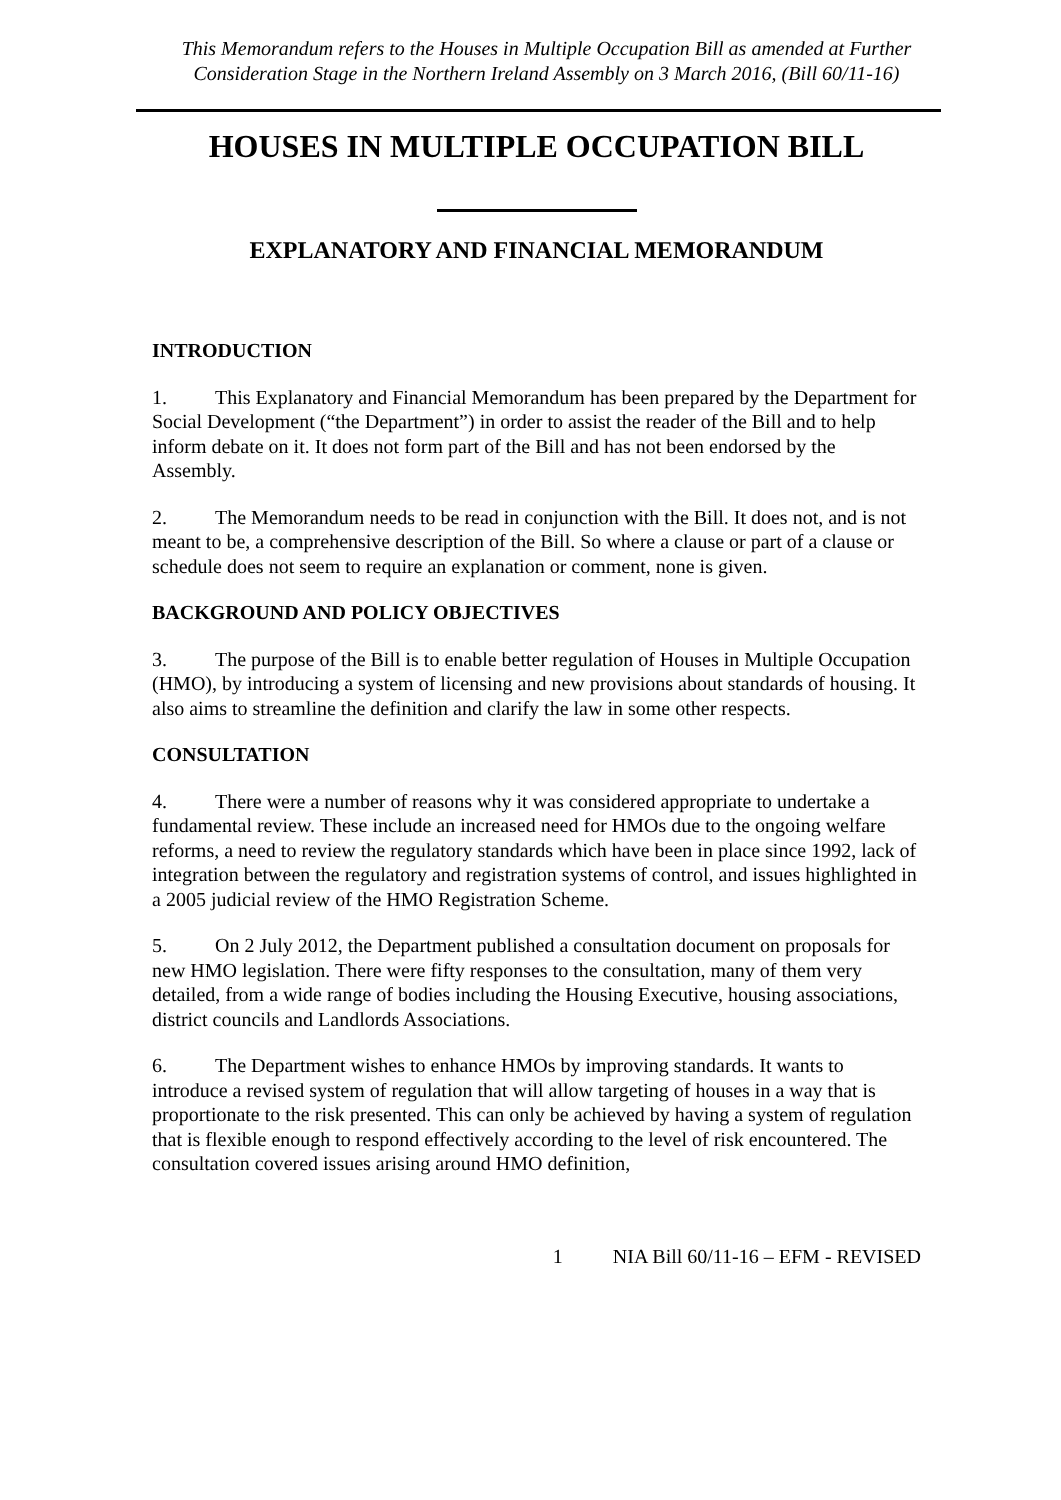This Memorandum refers to the Houses in Multiple Occupation Bill as amended at Further Consideration Stage in the Northern Ireland Assembly on 3 March 2016, (Bill 60/11-16)
HOUSES IN MULTIPLE OCCUPATION BILL
EXPLANATORY AND FINANCIAL MEMORANDUM
INTRODUCTION
1. This Explanatory and Financial Memorandum has been prepared by the Department for Social Development (“the Department”) in order to assist the reader of the Bill and to help inform debate on it. It does not form part of the Bill and has not been endorsed by the Assembly.
2. The Memorandum needs to be read in conjunction with the Bill. It does not, and is not meant to be, a comprehensive description of the Bill. So where a clause or part of a clause or schedule does not seem to require an explanation or comment, none is given.
BACKGROUND AND POLICY OBJECTIVES
3. The purpose of the Bill is to enable better regulation of Houses in Multiple Occupation (HMO), by introducing a system of licensing and new provisions about standards of housing. It also aims to streamline the definition and clarify the law in some other respects.
CONSULTATION
4. There were a number of reasons why it was considered appropriate to undertake a fundamental review. These include an increased need for HMOs due to the ongoing welfare reforms, a need to review the regulatory standards which have been in place since 1992, lack of integration between the regulatory and registration systems of control, and issues highlighted in a 2005 judicial review of the HMO Registration Scheme.
5. On 2 July 2012, the Department published a consultation document on proposals for new HMO legislation. There were fifty responses to the consultation, many of them very detailed, from a wide range of bodies including the Housing Executive, housing associations, district councils and Landlords Associations.
6. The Department wishes to enhance HMOs by improving standards. It wants to introduce a revised system of regulation that will allow targeting of houses in a way that is proportionate to the risk presented. This can only be achieved by having a system of regulation that is flexible enough to respond effectively according to the level of risk encountered. The consultation covered issues arising around HMO definition,
1 NIA Bill 60/11-16 – EFM - REVISED